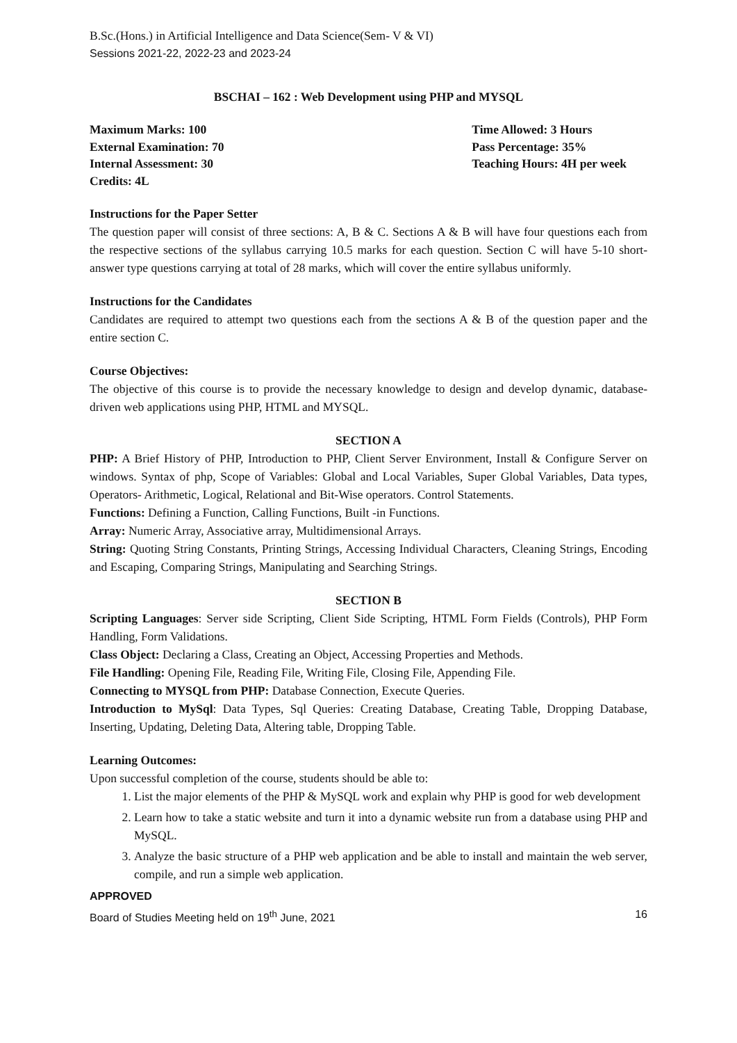B.Sc.(Hons.) in Artificial Intelligence and Data Science(Sem- V & VI)
Sessions 2021-22, 2022-23 and 2023-24
BSCHAI – 162 : Web Development using PHP and MYSQL
Maximum Marks: 100
External Examination: 70
Internal Assessment: 30
Credits: 4L
Time Allowed: 3 Hours
Pass Percentage: 35%
Teaching Hours: 4H per week
Instructions for the Paper Setter
The question paper will consist of three sections: A, B & C. Sections A & B will have four questions each from the respective sections of the syllabus carrying 10.5 marks for each question. Section C will have 5-10 short-answer type questions carrying at total of 28 marks, which will cover the entire syllabus uniformly.
Instructions for the Candidates
Candidates are required to attempt two questions each from the sections A & B of the question paper and the entire section C.
Course Objectives:
The objective of this course is to provide the necessary knowledge to design and develop dynamic, database-driven web applications using PHP, HTML and MYSQL.
SECTION A
PHP: A Brief History of PHP, Introduction to PHP, Client Server Environment, Install & Configure Server on windows. Syntax of php, Scope of Variables: Global and Local Variables, Super Global Variables, Data types, Operators- Arithmetic, Logical, Relational and Bit-Wise operators. Control Statements.
Functions: Defining a Function, Calling Functions, Built -in Functions.
Array: Numeric Array, Associative array, Multidimensional Arrays.
String: Quoting String Constants, Printing Strings, Accessing Individual Characters, Cleaning Strings, Encoding and Escaping, Comparing Strings, Manipulating and Searching Strings.
SECTION B
Scripting Languages: Server side Scripting, Client Side Scripting, HTML Form Fields (Controls), PHP Form Handling, Form Validations.
Class Object: Declaring a Class, Creating an Object, Accessing Properties and Methods.
File Handling: Opening File, Reading File, Writing File, Closing File, Appending File.
Connecting to MYSQL from PHP: Database Connection, Execute Queries.
Introduction to MySql: Data Types, Sql Queries: Creating Database, Creating Table, Dropping Database, Inserting, Updating, Deleting Data, Altering table, Dropping Table.
Learning Outcomes:
Upon successful completion of the course, students should be able to:
1. List the major elements of the PHP & MySQL work and explain why PHP is good for web development
2. Learn how to take a static website and turn it into a dynamic website run from a database using PHP and MySQL.
3. Analyze the basic structure of a PHP web application and be able to install and maintain the web server, compile, and run a simple web application.
APPROVED
Board of Studies Meeting held on 19<sup>th</sup> June, 2021 16